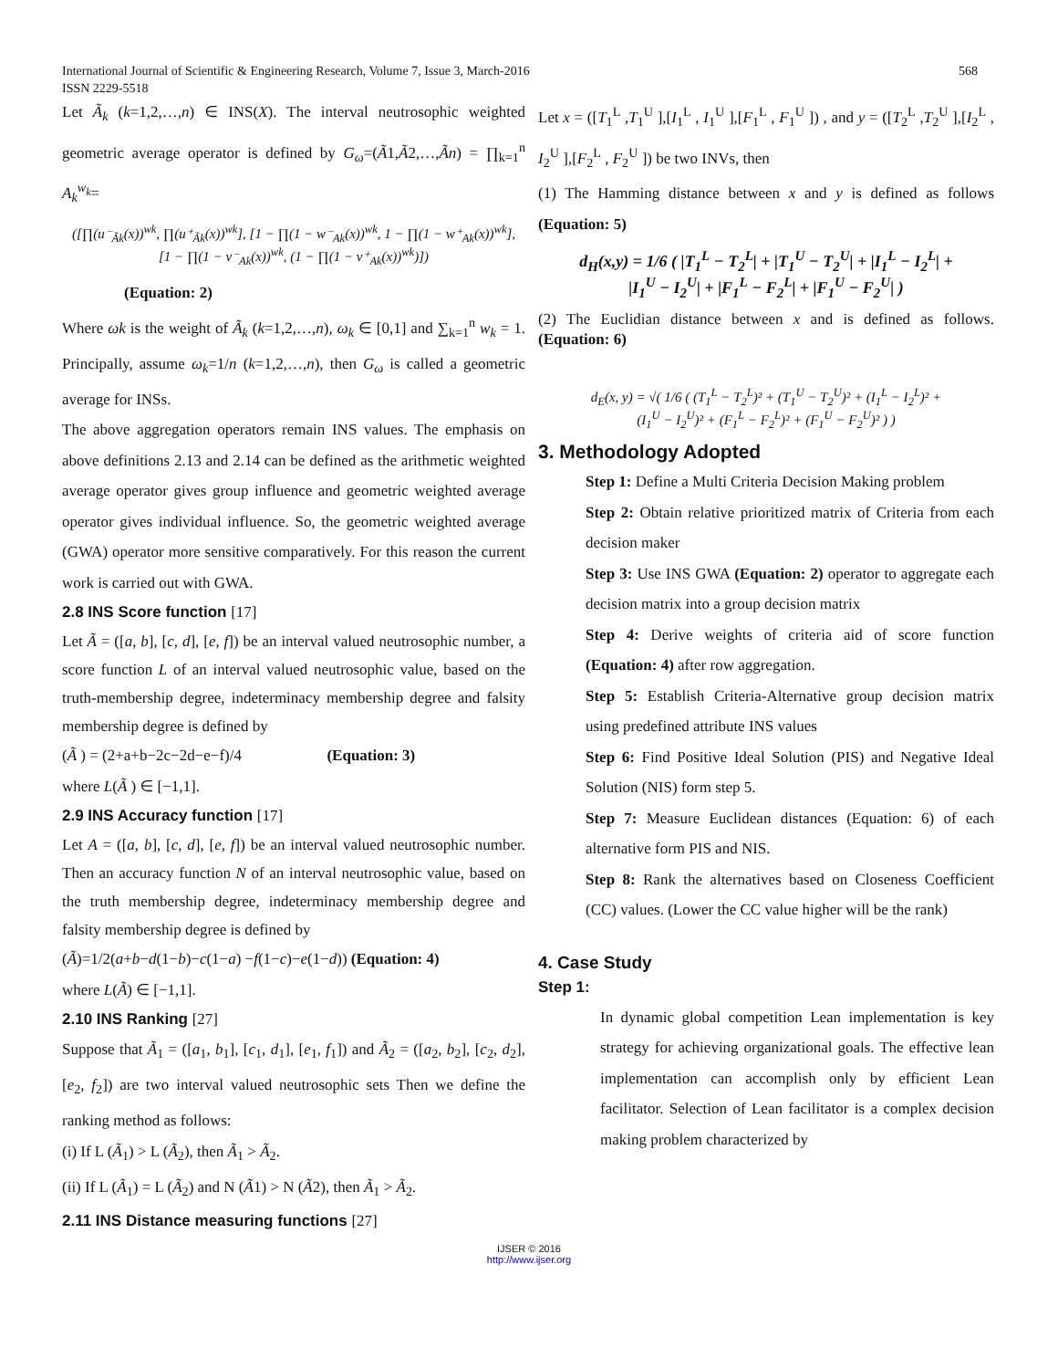International Journal of Scientific & Engineering Research, Volume 7, Issue 3, March-2016
ISSN 2229-5518
568
Let Ã<sub>k</sub> (k=1,2,…,n) ∈ INS(X). The interval neutrosophic weighted geometric average operator is defined by G<sub>ω</sub>=(Ã1,Ã2,…,Ãn) = ∏<sub>k=1</sub><sup>n</sup> A<sub>k</sub><sup>w<sub>k</sub></sup>=
([∏(u⁻<sub>Ãk</sub>(x))<sup>wk</sup>, ∏(u⁺<sub>Ãk</sub>(x))<sup>wk</sup>], [1 − ∏(1 − w⁻<sub>Ak</sub>(x))<sup>wk</sup>, 1 − ∏(1 − w⁺<sub>Ak</sub>(x))<sup>wk</sup>],
[1 − ∏(1 − v⁻<sub>Ak</sub>(x))<sup>wk</sup>, (1 − ∏(1 − v⁺<sub>Ak</sub>(x))<sup>wk</sup>)])
(Equation: 2)
Where ωk is the weight of Ã<sub>k</sub> (k=1,2,…,n), ω<sub>k</sub> ∈ [0,1] and ∑<sub>k=1</sub><sup>n</sup> w<sub>k</sub> = 1. Principally, assume ω<sub>k</sub>=1/n (k=1,2,…,n), then G<sub>ω</sub> is called a geometric average for INSs.
The above aggregation operators remain INS values. The emphasis on above definitions 2.13 and 2.14 can be defined as the arithmetic weighted average operator gives group influence and geometric weighted average operator gives individual influence. So, the geometric weighted average (GWA) operator more sensitive comparatively. For this reason the current work is carried out with GWA.
2.8 INS Score function [17]
Let Ã = ([a, b], [c, d], [e, f]) be an interval valued neutrosophic number, a score function L of an interval valued neutrosophic value, based on the truth-membership degree, indeterminacy membership degree and falsity membership degree is defined by
(Ã ) = (2+a+b−2c−2d−e−f)/4 (Equation: 3)
where L(Ã ) ∈ [−1,1].
2.9 INS Accuracy function [17]
Let A = ([a, b], [c, d], [e, f]) be an interval valued neutrosophic number. Then an accuracy function N of an interval neutrosophic value, based on the truth membership degree, indeterminacy membership degree and falsity membership degree is defined by
(Ã)=1/2(a+b−d(1−b)−c(1−a) −f(1−c)−e(1−d)) (Equation: 4)
where L(Ã) ∈ [−1,1].
2.10 INS Ranking [27]
Suppose that Ã<sub>1</sub> = ([a<sub>1</sub>, b<sub>1</sub>], [c<sub>1</sub>, d<sub>1</sub>], [e<sub>1</sub>, f<sub>1</sub>]) and Ã<sub>2</sub> = ([a<sub>2</sub>, b<sub>2</sub>], [c<sub>2</sub>, d<sub>2</sub>], [e<sub>2</sub>, f<sub>2</sub>]) are two interval valued neutrosophic sets Then we define the ranking method as follows:
(i) If L (Ã<sub>1</sub>) > L (Ã<sub>2</sub>), then Ã<sub>1</sub> > Ã<sub>2</sub>.
(ii) If L (Ã<sub>1</sub>) = L (Ã<sub>2</sub>) and N (Ã1) > N (Ã2), then Ã<sub>1</sub> > Ã<sub>2</sub>.
2.11 INS Distance measuring functions [27]
Let x = ([T<sub>1</sub><sup>L</sup> ,T<sub>1</sub><sup>U</sup> ],[I<sub>1</sub><sup>L</sup> , I<sub>1</sub><sup>U</sup> ],[F<sub>1</sub><sup>L</sup> , F<sub>1</sub><sup>U</sup> ]) , and y = ([T<sub>2</sub><sup>L</sup> ,T<sub>2</sub><sup>U</sup> ],[I<sub>2</sub><sup>L</sup> , I<sub>2</sub><sup>U</sup> ],[F<sub>2</sub><sup>L</sup> , F<sub>2</sub><sup>U</sup> ]) be two INVs, then
(1) The Hamming distance between x and y is defined as follows (Equation: 5)
d<sub>H</sub>(x,y) = 1/6 ( |T<sub>1</sub><sup>L</sup> − T<sub>2</sub><sup>L</sup>| + |T<sub>1</sub><sup>U</sup> − T<sub>2</sub><sup>U</sup>| + |I<sub>1</sub><sup>L</sup> − I<sub>2</sub><sup>L</sup>| +
|I<sub>1</sub><sup>U</sup> − I<sub>2</sub><sup>U</sup>| + |F<sub>1</sub><sup>L</sup> − F<sub>2</sub><sup>L</sup>| + |F<sub>1</sub><sup>U</sup> − F<sub>2</sub><sup>U</sup>| )
(2) The Euclidian distance between x and is defined as follows. (Equation: 6)
d<sub>E</sub>(x, y) = √( 1/6 ( (T<sub>1</sub><sup>L</sup> − T<sub>2</sub><sup>L</sup>)² + (T<sub>1</sub><sup>U</sup> − T<sub>2</sub><sup>U</sup>)² + (I<sub>1</sub><sup>L</sup> − I<sub>2</sub><sup>L</sup>)² +
(I<sub>1</sub><sup>U</sup> − I<sub>2</sub><sup>U</sup>)² + (F<sub>1</sub><sup>L</sup> − F<sub>2</sub><sup>L</sup>)² + (F<sub>1</sub><sup>U</sup> − F<sub>2</sub><sup>U</sup>)² ) )
3. Methodology Adopted
Step 1: Define a Multi Criteria Decision Making problem
Step 2: Obtain relative prioritized matrix of Criteria from each decision maker
Step 3: Use INS GWA (Equation: 2) operator to aggregate each decision matrix into a group decision matrix
Step 4: Derive weights of criteria aid of score function (Equation: 4) after row aggregation.
Step 5: Establish Criteria-Alternative group decision matrix using predefined attribute INS values
Step 6: Find Positive Ideal Solution (PIS) and Negative Ideal Solution (NIS) form step 5.
Step 7: Measure Euclidean distances (Equation: 6) of each alternative form PIS and NIS.
Step 8: Rank the alternatives based on Closeness Coefficient (CC) values. (Lower the CC value higher will be the rank)
4. Case Study
Step 1:
In dynamic global competition Lean implementation is key strategy for achieving organizational goals. The effective lean implementation can accomplish only by efficient Lean facilitator. Selection of Lean facilitator is a complex decision making problem characterized by
IJSER © 2016
http://www.ijser.org